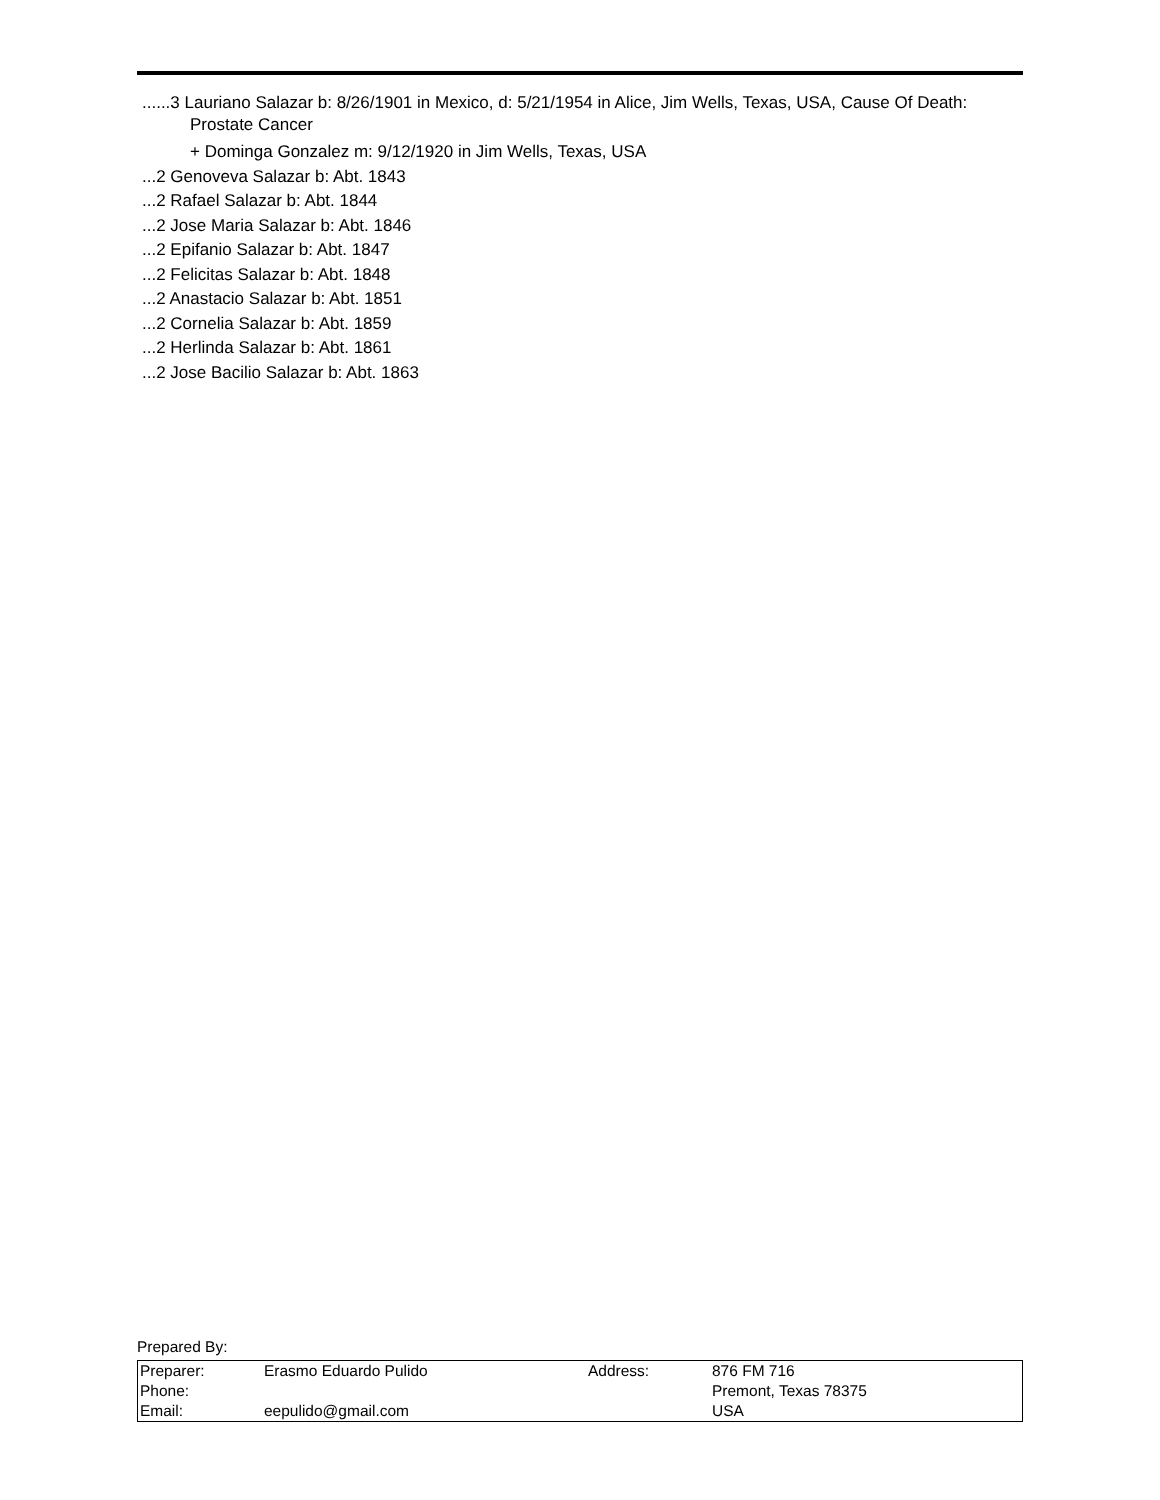......3 Lauriano Salazar b: 8/26/1901 in Mexico, d: 5/21/1954 in Alice, Jim Wells, Texas, USA, Cause Of Death: Prostate Cancer
+ Dominga Gonzalez m: 9/12/1920 in Jim Wells, Texas, USA
...2 Genoveva Salazar b: Abt. 1843
...2 Rafael Salazar b: Abt. 1844
...2 Jose Maria Salazar b: Abt. 1846
...2 Epifanio Salazar b: Abt. 1847
...2 Felicitas Salazar b: Abt. 1848
...2 Anastacio Salazar b: Abt. 1851
...2 Cornelia Salazar b: Abt. 1859
...2 Herlinda Salazar b: Abt. 1861
...2 Jose Bacilio Salazar b: Abt. 1863
Prepared By:
| Preparer: | Erasmo Eduardo Pulido | Address: | 876 FM 716 Premont, Texas 78375 USA |
| Phone: | | | |
| Email: | eepulido@gmail.com | | |